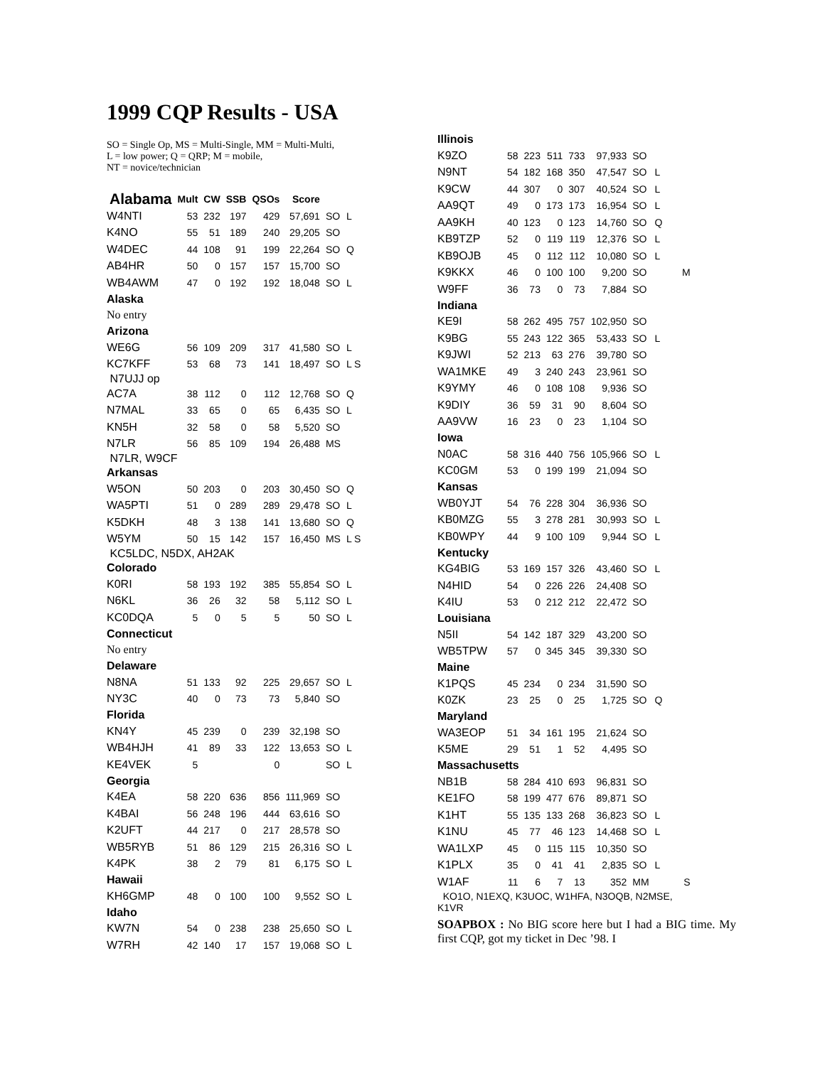1999 CQP Results - USA
SO = Single Op, MS = Multi-Single, MM = Multi-Multi,
L = low power; Q = QRP; M = mobile,
NT = novice/technician
| Alabama | Mult | CW | SSB | QSOs | Score | | |
| --- | --- | --- | --- | --- | --- | --- | --- |
| W4NTI | 53 | 232 | 197 | 429 | 57,691 | SO | L |
| K4NO | 55 | 51 | 189 | 240 | 29,205 | SO | |
| W4DEC | 44 | 108 | 91 | 199 | 22,264 | SO | Q |
| AB4HR | 50 | 0 | 157 | 157 | 15,700 | SO | |
| WB4AWM | 47 | 0 | 192 | 192 | 18,048 | SO | L |
| Alaska | | | | | | | |
| No entry | | | | | | | |
| Arizona | | | | | | | |
| WE6G | 56 | 109 | 209 | 317 | 41,580 | SO | L |
| KC7KFF | 53 | 68 | 73 | 141 | 18,497 | SO | L S |
| N7UJJ op | | | | | | | |
| AC7A | 38 | 112 | 0 | 112 | 12,768 | SO | Q |
| N7MAL | 33 | 65 | 0 | 65 | 6,435 | SO | L |
| KN5H | 32 | 58 | 0 | 58 | 5,520 | SO | |
| N7LR | 56 | 85 | 109 | 194 | 26,488 | MS | |
| N7LR, W9CF | | | | | | | |
| Arkansas | | | | | | | |
| W5ON | 50 | 203 | 0 | 203 | 30,450 | SO | Q |
| WA5PTI | 51 | 0 | 289 | 289 | 29,478 | SO | L |
| K5DKH | 48 | 3 | 138 | 141 | 13,680 | SO | Q |
| W5YM | 50 | 15 | 142 | 157 | 16,450 | MS | L S |
| KC5LDC, N5DX, AH2AK | | | | | | | |
| Colorado | | | | | | | |
| K0RI | 58 | 193 | 192 | 385 | 55,854 | SO | L |
| N6KL | 36 | 26 | 32 | 58 | 5,112 | SO | L |
| KC0DQA | 5 | 0 | 5 | 5 | 50 | SO | L |
| Connecticut | | | | | | | |
| No entry | | | | | | | |
| Delaware | | | | | | | |
| N8NA | 51 | 133 | 92 | 225 | 29,657 | SO | L |
| NY3C | 40 | 0 | 73 | 73 | 5,840 | SO | |
| Florida | | | | | | | |
| KN4Y | 45 | 239 | 0 | 239 | 32,198 | SO | |
| WB4HJH | 41 | 89 | 33 | 122 | 13,653 | SO | L |
| KE4VEK | 5 | | | 0 | | SO | L |
| Georgia | | | | | | | |
| K4EA | 58 | 220 | 636 | 856 | 111,969 | SO | |
| K4BAI | 56 | 248 | 196 | 444 | 63,616 | SO | |
| K2UFT | 44 | 217 | 0 | 217 | 28,578 | SO | |
| WB5RYB | 51 | 86 | 129 | 215 | 26,316 | SO | L |
| K4PK | 38 | 2 | 79 | 81 | 6,175 | SO | L |
| Hawaii | | | | | | | |
| KH6GMP | 48 | 0 | 100 | 100 | 9,552 | SO | L |
| Idaho | | | | | | | |
| KW7N | 54 | 0 | 238 | 238 | 25,650 | SO | L |
| W7RH | 42 | 140 | 17 | 157 | 19,068 | SO | L |
| Illinois | | | | | | | |
| K9ZO | 58 | 223 | 511 | 733 | 97,933 | SO | |
| N9NT | 54 | 182 | 168 | 350 | 47,547 | SO | L |
| K9CW | 44 | 307 | 0 | 307 | 40,524 | SO | L |
| AA9QT | 49 | 0 | 173 | 173 | 16,954 | SO | L |
| AA9KH | 40 | 123 | 0 | 123 | 14,760 | SO | Q |
| KB9TZP | 52 | 0 | 119 | 119 | 12,376 | SO | L |
| KB9OJB | 45 | 0 | 112 | 112 | 10,080 | SO | L |
| K9KKX | 46 | 0 | 100 | 100 | 9,200 | SO | M |
| W9FF | 36 | 73 | 0 | 73 | 7,884 | SO | |
| Indiana | | | | | | | |
| KE9I | 58 | 262 | 495 | 757 | 102,950 | SO | |
| K9BG | 55 | 243 | 122 | 365 | 53,433 | SO | L |
| K9JWI | 52 | 213 | 63 | 276 | 39,780 | SO | |
| WA1MKE | 49 | 3 | 240 | 243 | 23,961 | SO | |
| K9YMY | 46 | 0 | 108 | 108 | 9,936 | SO | |
| K9DIY | 36 | 59 | 31 | 90 | 8,604 | SO | |
| AA9VW | 16 | 23 | 0 | 23 | 1,104 | SO | |
| Iowa | | | | | | | |
| N0AC | 58 | 316 | 440 | 756 | 105,966 | SO | L |
| KC0GM | 53 | 0 | 199 | 199 | 21,094 | SO | |
| Kansas | | | | | | | |
| WB0YJT | 54 | 76 | 228 | 304 | 36,936 | SO | |
| KB0MZG | 55 | 3 | 278 | 281 | 30,993 | SO | L |
| KB0WPY | 44 | 9 | 100 | 109 | 9,944 | SO | L |
| Kentucky | | | | | | | |
| KG4BIG | 53 | 169 | 157 | 326 | 43,460 | SO | L |
| N4HID | 54 | 0 | 226 | 226 | 24,408 | SO | |
| K4IU | 53 | 0 | 212 | 212 | 22,472 | SO | |
| Louisiana | | | | | | | |
| N5II | 54 | 142 | 187 | 329 | 43,200 | SO | |
| WB5TPW | 57 | 0 | 345 | 345 | 39,330 | SO | |
| Maine | | | | | | | |
| K1PQS | 45 | 234 | 0 | 234 | 31,590 | SO | |
| K0ZK | 23 | 25 | 0 | 25 | 1,725 | SO | Q |
| Maryland | | | | | | | |
| WA3EOP | 51 | 34 | 161 | 195 | 21,624 | SO | |
| K5ME | 29 | 51 | 1 | 52 | 4,495 | SO | |
| Massachusetts | | | | | | | |
| NB1B | 58 | 284 | 410 | 693 | 96,831 | SO | |
| KE1FO | 58 | 199 | 477 | 676 | 89,871 | SO | |
| K1HT | 55 | 135 | 133 | 268 | 36,823 | SO | L |
| K1NU | 45 | 77 | 46 | 123 | 14,468 | SO | L |
| WA1LXP | 45 | 0 | 115 | 115 | 10,350 | SO | |
| K1PLX | 35 | 0 | 41 | 41 | 2,835 | SO | L |
| W1AF | 11 | 6 | 7 | 13 | 352 | MM | S |
| KO1O, N1EXQ, K3UOC, W1HFA, N3OQB, N2MSE, K1VR | | | | | | | |
SOAPBOX : No BIG score here but I had a BIG time. My first CQP, got my ticket in Dec ’98. I